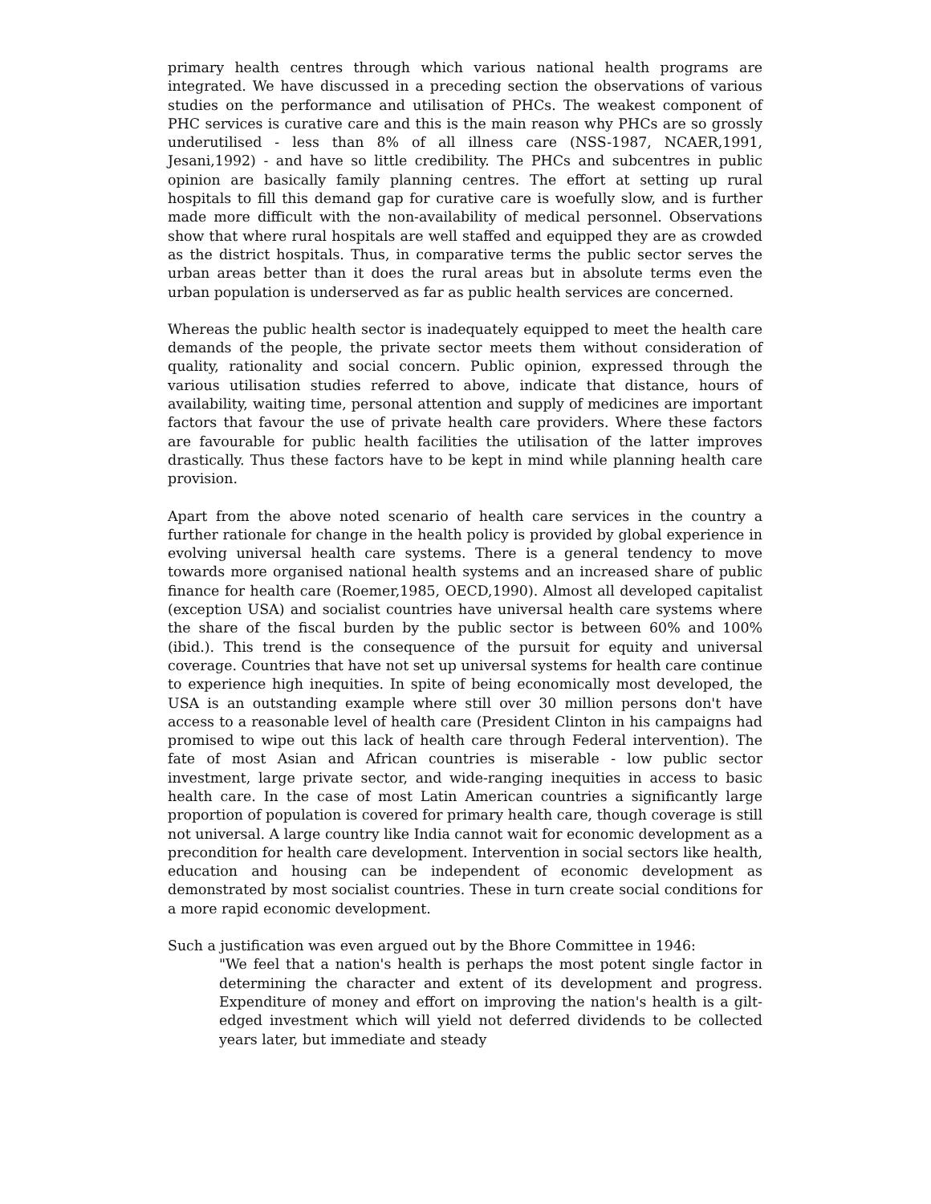primary health centres through which various national health programs are integrated. We have discussed in a preceding section the observations of various studies on the performance and utilisation of PHCs. The weakest component of PHC services is curative care and this is the main reason why PHCs are so grossly underutilised - less than 8% of all illness care (NSS-1987, NCAER,1991, Jesani,1992) - and have so little credibility. The PHCs and subcentres in public opinion are basically family planning centres. The effort at setting up rural hospitals to fill this demand gap for curative care is woefully slow, and is further made more difficult with the non-availability of medical personnel. Observations show that where rural hospitals are well staffed and equipped they are as crowded as the district hospitals. Thus, in comparative terms the public sector serves the urban areas better than it does the rural areas but in absolute terms even the urban population is underserved as far as public health services are concerned.
Whereas the public health sector is inadequately equipped to meet the health care demands of the people, the private sector meets them without consideration of quality, rationality and social concern. Public opinion, expressed through the various utilisation studies referred to above, indicate that distance, hours of availability, waiting time, personal attention and supply of medicines are important factors that favour the use of private health care providers. Where these factors are favourable for public health facilities the utilisation of the latter improves drastically. Thus these factors have to be kept in mind while planning health care provision.
Apart from the above noted scenario of health care services in the country a further rationale for change in the health policy is provided by global experience in evolving universal health care systems. There is a general tendency to move towards more organised national health systems and an increased share of public finance for health care (Roemer,1985, OECD,1990). Almost all developed capitalist (exception USA) and socialist countries have universal health care systems where the share of the fiscal burden by the public sector is between 60% and 100% (ibid.). This trend is the consequence of the pursuit for equity and universal coverage. Countries that have not set up universal systems for health care continue to experience high inequities. In spite of being economically most developed, the USA is an outstanding example where still over 30 million persons don't have access to a reasonable level of health care (President Clinton in his campaigns had promised to wipe out this lack of health care through Federal intervention). The fate of most Asian and African countries is miserable - low public sector investment, large private sector, and wide-ranging inequities in access to basic health care. In the case of most Latin American countries a significantly large proportion of population is covered for primary health care, though coverage is still not universal. A large country like India cannot wait for economic development as a precondition for health care development. Intervention in social sectors like health, education and housing can be independent of economic development as demonstrated by most socialist countries. These in turn create social conditions for a more rapid economic development.
Such a justification was even argued out by the Bhore Committee in 1946:
"We feel that a nation's health is perhaps the most potent single factor in determining the character and extent of its development and progress. Expenditure of money and effort on improving the nation's health is a gilt-edged investment which will yield not deferred dividends to be collected years later, but immediate and steady